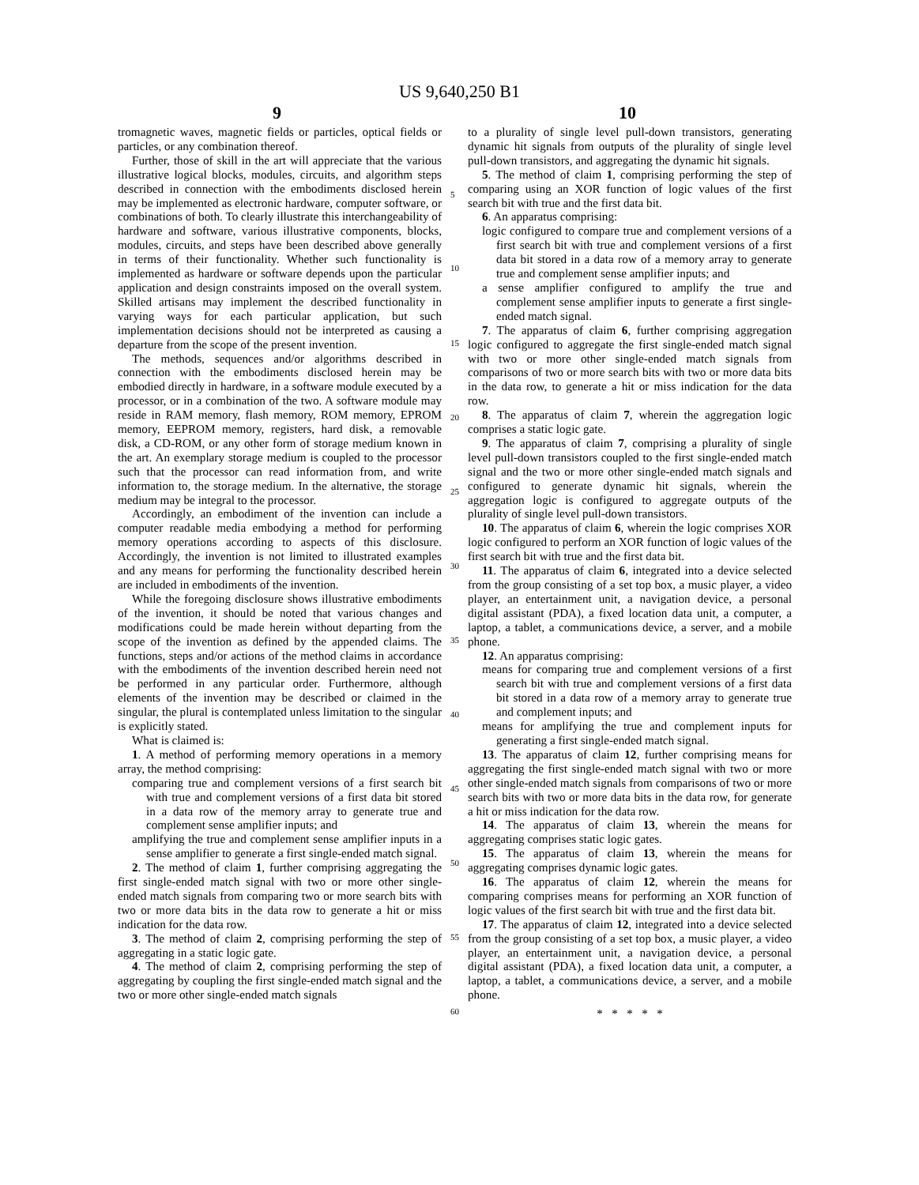US 9,640,250 B1
9 10
tromagnetic waves, magnetic fields or particles, optical fields or particles, or any combination thereof.
Further, those of skill in the art will appreciate that the various illustrative logical blocks, modules, circuits, and algorithm steps described in connection with the embodiments disclosed herein may be implemented as electronic hardware, computer software, or combinations of both. To clearly illustrate this interchangeability of hardware and software, various illustrative components, blocks, modules, circuits, and steps have been described above generally in terms of their functionality. Whether such functionality is implemented as hardware or software depends upon the particular application and design constraints imposed on the overall system. Skilled artisans may implement the described functionality in varying ways for each particular application, but such implementation decisions should not be interpreted as causing a departure from the scope of the present invention.
The methods, sequences and/or algorithms described in connection with the embodiments disclosed herein may be embodied directly in hardware, in a software module executed by a processor, or in a combination of the two. A software module may reside in RAM memory, flash memory, ROM memory, EPROM memory, EEPROM memory, registers, hard disk, a removable disk, a CD-ROM, or any other form of storage medium known in the art. An exemplary storage medium is coupled to the processor such that the processor can read information from, and write information to, the storage medium. In the alternative, the storage medium may be integral to the processor.
Accordingly, an embodiment of the invention can include a computer readable media embodying a method for performing memory operations according to aspects of this disclosure. Accordingly, the invention is not limited to illustrated examples and any means for performing the functionality described herein are included in embodiments of the invention.
While the foregoing disclosure shows illustrative embodiments of the invention, it should be noted that various changes and modifications could be made herein without departing from the scope of the invention as defined by the appended claims. The functions, steps and/or actions of the method claims in accordance with the embodiments of the invention described herein need not be performed in any particular order. Furthermore, although elements of the invention may be described or claimed in the singular, the plural is contemplated unless limitation to the singular is explicitly stated.
What is claimed is:
1. A method of performing memory operations in a memory array, the method comprising:
comparing true and complement versions of a first search bit with true and complement versions of a first data bit stored in a data row of the memory array to generate true and complement sense amplifier inputs; and
amplifying the true and complement sense amplifier inputs in a sense amplifier to generate a first single-ended match signal.
2. The method of claim 1, further comprising aggregating the first single-ended match signal with two or more other single-ended match signals from comparing two or more search bits with two or more data bits in the data row to generate a hit or miss indication for the data row.
3. The method of claim 2, comprising performing the step of aggregating in a static logic gate.
4. The method of claim 2, comprising performing the step of aggregating by coupling the first single-ended match signal and the two or more other single-ended match signals
5
10
15
20
25
30
35
40
45
50
55
60
to a plurality of single level pull-down transistors, generating dynamic hit signals from outputs of the plurality of single level pull-down transistors, and aggregating the dynamic hit signals.
5. The method of claim 1, comprising performing the step of comparing using an XOR function of logic values of the first search bit with true and the first data bit.
6. An apparatus comprising:
logic configured to compare true and complement versions of a first search bit with true and complement versions of a first data bit stored in a data row of a memory array to generate true and complement sense amplifier inputs; and
a sense amplifier configured to amplify the true and complement sense amplifier inputs to generate a first single-ended match signal.
7. The apparatus of claim 6, further comprising aggregation logic configured to aggregate the first single-ended match signal with two or more other single-ended match signals from comparisons of two or more search bits with two or more data bits in the data row, to generate a hit or miss indication for the data row.
8. The apparatus of claim 7, wherein the aggregation logic comprises a static logic gate.
9. The apparatus of claim 7, comprising a plurality of single level pull-down transistors coupled to the first single-ended match signal and the two or more other single-ended match signals and configured to generate dynamic hit signals, wherein the aggregation logic is configured to aggregate outputs of the plurality of single level pull-down transistors.
10. The apparatus of claim 6, wherein the logic comprises XOR logic configured to perform an XOR function of logic values of the first search bit with true and the first data bit.
11. The apparatus of claim 6, integrated into a device selected from the group consisting of a set top box, a music player, a video player, an entertainment unit, a navigation device, a personal digital assistant (PDA), a fixed location data unit, a computer, a laptop, a tablet, a communications device, a server, and a mobile phone.
12. An apparatus comprising:
means for comparing true and complement versions of a first search bit with true and complement versions of a first data bit stored in a data row of a memory array to generate true and complement inputs; and
means for amplifying the true and complement inputs for generating a first single-ended match signal.
13. The apparatus of claim 12, further comprising means for aggregating the first single-ended match signal with two or more other single-ended match signals from comparisons of two or more search bits with two or more data bits in the data row, for generate a hit or miss indication for the data row.
14. The apparatus of claim 13, wherein the means for aggregating comprises static logic gates.
15. The apparatus of claim 13, wherein the means for aggregating comprises dynamic logic gates.
16. The apparatus of claim 12, wherein the means for comparing comprises means for performing an XOR function of logic values of the first search bit with true and the first data bit.
17. The apparatus of claim 12, integrated into a device selected from the group consisting of a set top box, a music player, a video player, an entertainment unit, a navigation device, a personal digital assistant (PDA), a fixed location data unit, a computer, a laptop, a tablet, a communications device, a server, and a mobile phone.
* * * * *